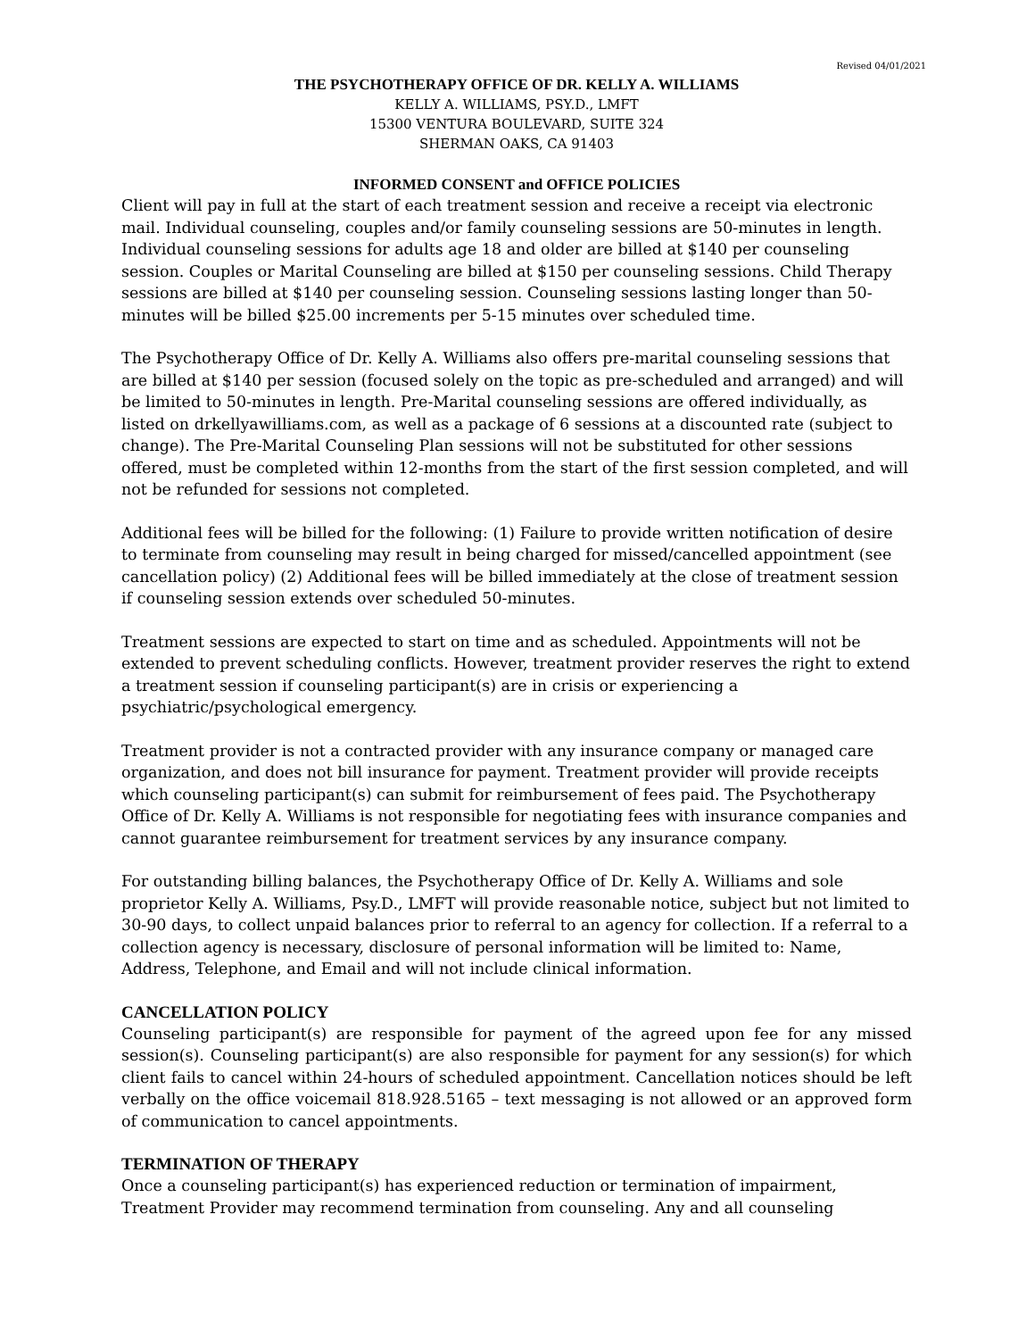Revised 04/01/2021
THE PSYCHOTHERAPY OFFICE OF DR. KELLY A. WILLIAMS
KELLY A. WILLIAMS, PSY.D., LMFT
15300 VENTURA BOULEVARD, SUITE 324
SHERMAN OAKS, CA 91403
INFORMED CONSENT and OFFICE POLICIES
Client will pay in full at the start of each treatment session and receive a receipt via electronic mail. Individual counseling, couples and/or family counseling sessions are 50-minutes in length. Individual counseling sessions for adults age 18 and older are billed at $140 per counseling session. Couples or Marital Counseling are billed at $150 per counseling sessions. Child Therapy sessions are billed at $140 per counseling session. Counseling sessions lasting longer than 50-minutes will be billed $25.00 increments per 5-15 minutes over scheduled time.
The Psychotherapy Office of Dr. Kelly A. Williams also offers pre-marital counseling sessions that are billed at $140 per session (focused solely on the topic as pre-scheduled and arranged) and will be limited to 50-minutes in length. Pre-Marital counseling sessions are offered individually, as listed on drkellyawilliams.com, as well as a package of 6 sessions at a discounted rate (subject to change). The Pre-Marital Counseling Plan sessions will not be substituted for other sessions offered, must be completed within 12-months from the start of the first session completed, and will not be refunded for sessions not completed.
Additional fees will be billed for the following: (1) Failure to provide written notification of desire to terminate from counseling may result in being charged for missed/cancelled appointment (see cancellation policy) (2) Additional fees will be billed immediately at the close of treatment session if counseling session extends over scheduled 50-minutes.
Treatment sessions are expected to start on time and as scheduled. Appointments will not be extended to prevent scheduling conflicts. However, treatment provider reserves the right to extend a treatment session if counseling participant(s) are in crisis or experiencing a psychiatric/psychological emergency.
Treatment provider is not a contracted provider with any insurance company or managed care organization, and does not bill insurance for payment. Treatment provider will provide receipts which counseling participant(s) can submit for reimbursement of fees paid. The Psychotherapy Office of Dr. Kelly A. Williams is not responsible for negotiating fees with insurance companies and cannot guarantee reimbursement for treatment services by any insurance company.
For outstanding billing balances, the Psychotherapy Office of Dr. Kelly A. Williams and sole proprietor Kelly A. Williams, Psy.D., LMFT will provide reasonable notice, subject but not limited to 30-90 days, to collect unpaid balances prior to referral to an agency for collection. If a referral to a collection agency is necessary, disclosure of personal information will be limited to: Name, Address, Telephone, and Email and will not include clinical information.
CANCELLATION POLICY
Counseling participant(s) are responsible for payment of the agreed upon fee for any missed session(s). Counseling participant(s) are also responsible for payment for any session(s) for which client fails to cancel within 24-hours of scheduled appointment. Cancellation notices should be left verbally on the office voicemail 818.928.5165 – text messaging is not allowed or an approved form of communication to cancel appointments.
TERMINATION OF THERAPY
Once a counseling participant(s) has experienced reduction or termination of impairment, Treatment Provider may recommend termination from counseling. Any and all counseling